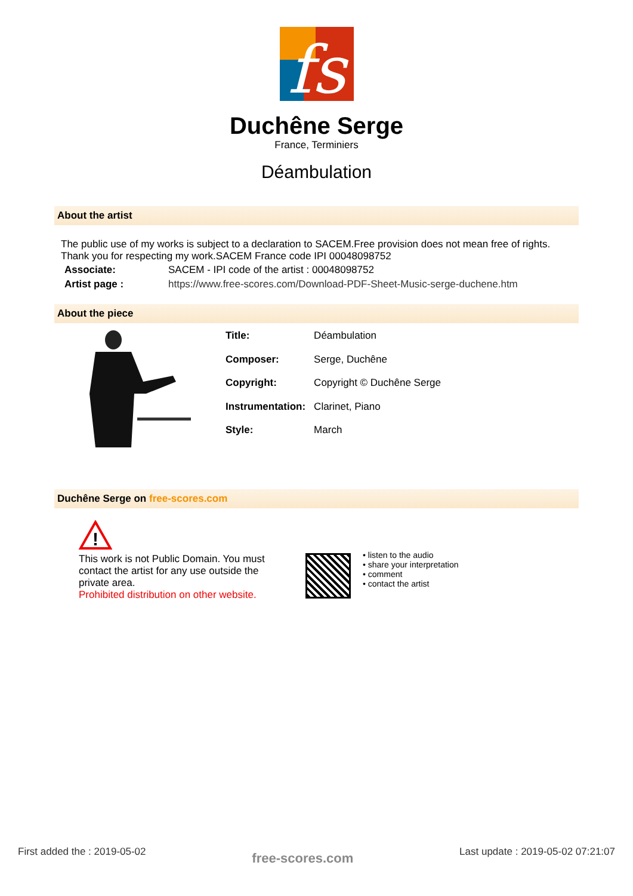fs
Duchêne Serge
France, Terminiers
Déambulation
About the artist
The public use of my works is subject to a declaration to SACEM.Free provision does not mean free of rights. Thank you for respecting my work.SACEM France code IPI 00048098752
| Associate: | SACEM - IPI code of the artist : 00048098752 |
| Artist page : | https://www.free-scores.com/Download-PDF-Sheet-Music-serge-duchene.htm |
About the piece
| Title: | Déambulation |
| Composer: | Serge, Duchêne |
| Copyright: | Copyright © Duchêne Serge |
| Instrumentation: | Clarinet, Piano |
| Style: | March |
Duchêne Serge on free-scores.com
!
This work is not Public Domain. You must contact the artist for any use outside the private area.
Prohibited distribution on other website.
• listen to the audio
• share your interpretation
• comment
• contact the artist
First added the : 2019-05-02 free-scores.com Last update : 2019-05-02 07:21:07